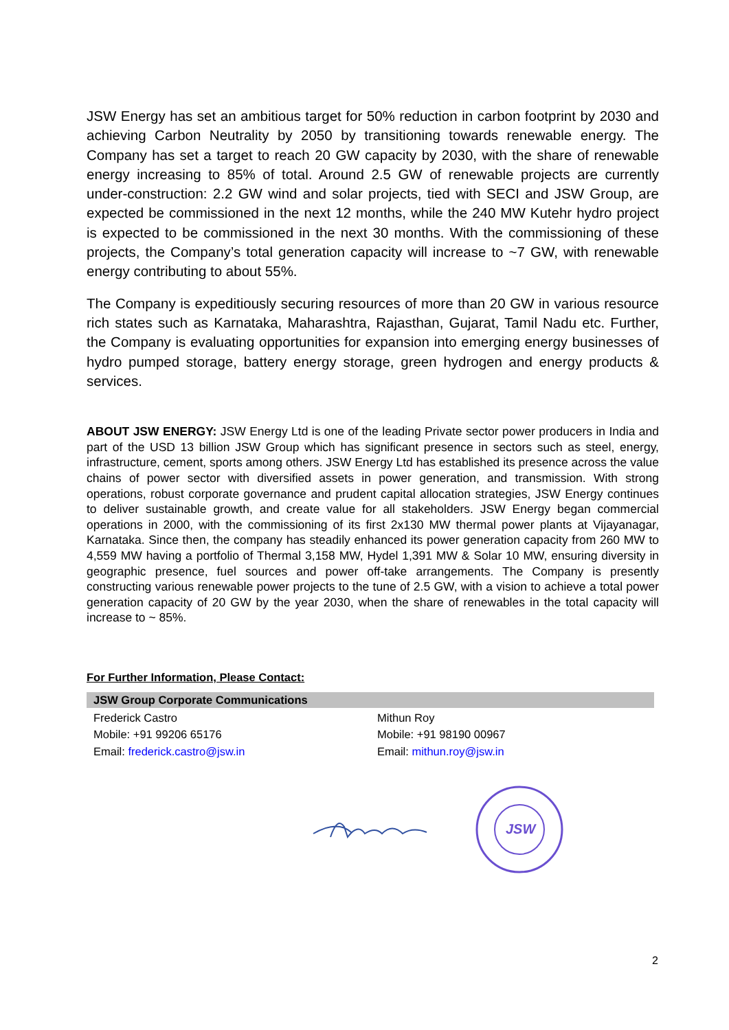JSW Energy has set an ambitious target for 50% reduction in carbon footprint by 2030 and achieving Carbon Neutrality by 2050 by transitioning towards renewable energy. The Company has set a target to reach 20 GW capacity by 2030, with the share of renewable energy increasing to 85% of total. Around 2.5 GW of renewable projects are currently under-construction: 2.2 GW wind and solar projects, tied with SECI and JSW Group, are expected be commissioned in the next 12 months, while the 240 MW Kutehr hydro project is expected to be commissioned in the next 30 months. With the commissioning of these projects, the Company’s total generation capacity will increase to ~7 GW, with renewable energy contributing to about 55%.
The Company is expeditiously securing resources of more than 20 GW in various resource rich states such as Karnataka, Maharashtra, Rajasthan, Gujarat, Tamil Nadu etc. Further, the Company is evaluating opportunities for expansion into emerging energy businesses of hydro pumped storage, battery energy storage, green hydrogen and energy products & services.
ABOUT JSW ENERGY: JSW Energy Ltd is one of the leading Private sector power producers in India and part of the USD 13 billion JSW Group which has significant presence in sectors such as steel, energy, infrastructure, cement, sports among others. JSW Energy Ltd has established its presence across the value chains of power sector with diversified assets in power generation, and transmission. With strong operations, robust corporate governance and prudent capital allocation strategies, JSW Energy continues to deliver sustainable growth, and create value for all stakeholders. JSW Energy began commercial operations in 2000, with the commissioning of its first 2x130 MW thermal power plants at Vijayanagar, Karnataka. Since then, the company has steadily enhanced its power generation capacity from 260 MW to 4,559 MW having a portfolio of Thermal 3,158 MW, Hydel 1,391 MW & Solar 10 MW, ensuring diversity in geographic presence, fuel sources and power off-take arrangements. The Company is presently constructing various renewable power projects to the tune of 2.5 GW, with a vision to achieve a total power generation capacity of 20 GW by the year 2030, when the share of renewables in the total capacity will increase to ~ 85%.
For Further Information, Please Contact:
| JSW Group Corporate Communications | |
| --- | --- |
| Frederick Castro Mobile: +91 99206 65176 Email: frederick.castro@jsw.in | Mithun Roy Mobile: +91 98190 00967 Email: mithun.roy@jsw.in |
JSW
2